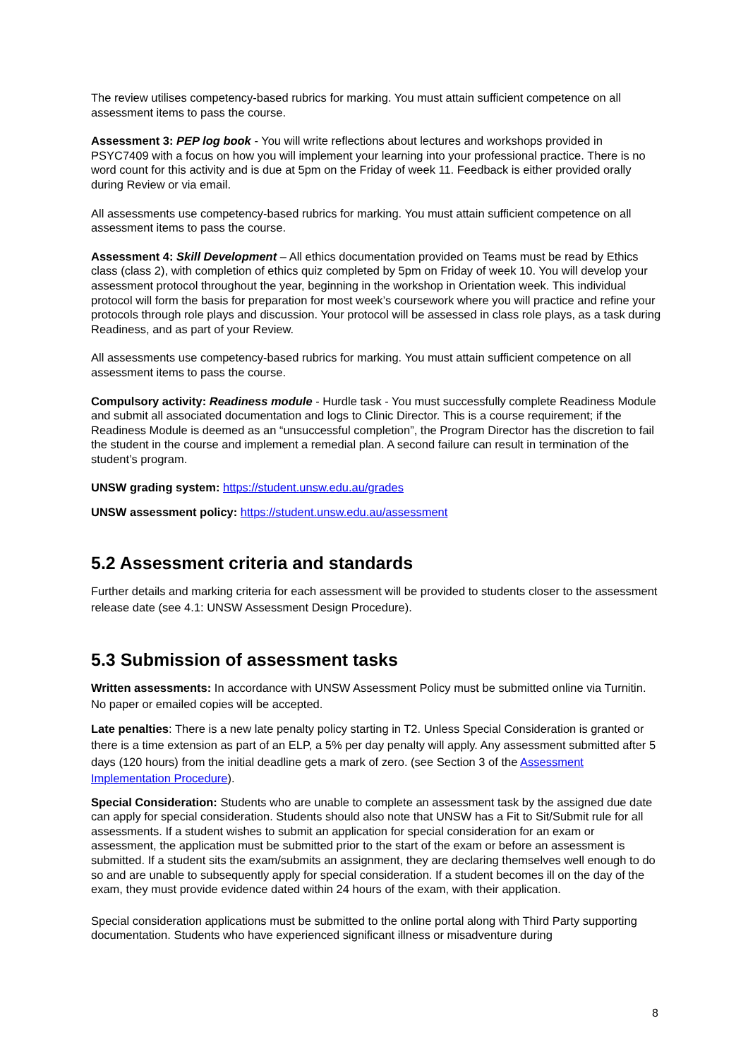The review utilises competency-based rubrics for marking. You must attain sufficient competence on all assessment items to pass the course.
Assessment 3: PEP log book - You will write reflections about lectures and workshops provided in PSYC7409 with a focus on how you will implement your learning into your professional practice. There is no word count for this activity and is due at 5pm on the Friday of week 11. Feedback is either provided orally during Review or via email.
All assessments use competency-based rubrics for marking. You must attain sufficient competence on all assessment items to pass the course.
Assessment 4: Skill Development – All ethics documentation provided on Teams must be read by Ethics class (class 2), with completion of ethics quiz completed by 5pm on Friday of week 10. You will develop your assessment protocol throughout the year, beginning in the workshop in Orientation week. This individual protocol will form the basis for preparation for most week’s coursework where you will practice and refine your protocols through role plays and discussion. Your protocol will be assessed in class role plays, as a task during Readiness, and as part of your Review.
All assessments use competency-based rubrics for marking. You must attain sufficient competence on all assessment items to pass the course.
Compulsory activity: Readiness module - Hurdle task - You must successfully complete Readiness Module and submit all associated documentation and logs to Clinic Director. This is a course requirement; if the Readiness Module is deemed as an “unsuccessful completion”, the Program Director has the discretion to fail the student in the course and implement a remedial plan. A second failure can result in termination of the student’s program.
UNSW grading system: https://student.unsw.edu.au/grades
UNSW assessment policy: https://student.unsw.edu.au/assessment
5.2 Assessment criteria and standards
Further details and marking criteria for each assessment will be provided to students closer to the assessment release date (see 4.1: UNSW Assessment Design Procedure).
5.3 Submission of assessment tasks
Written assessments: In accordance with UNSW Assessment Policy must be submitted online via Turnitin. No paper or emailed copies will be accepted.
Late penalties: There is a new late penalty policy starting in T2. Unless Special Consideration is granted or there is a time extension as part of an ELP, a 5% per day penalty will apply. Any assessment submitted after 5 days (120 hours) from the initial deadline gets a mark of zero. (see Section 3 of the Assessment Implementation Procedure).
Special Consideration: Students who are unable to complete an assessment task by the assigned due date can apply for special consideration. Students should also note that UNSW has a Fit to Sit/Submit rule for all assessments. If a student wishes to submit an application for special consideration for an exam or assessment, the application must be submitted prior to the start of the exam or before an assessment is submitted. If a student sits the exam/submits an assignment, they are declaring themselves well enough to do so and are unable to subsequently apply for special consideration. If a student becomes ill on the day of the exam, they must provide evidence dated within 24 hours of the exam, with their application.
Special consideration applications must be submitted to the online portal along with Third Party supporting documentation. Students who have experienced significant illness or misadventure during
8